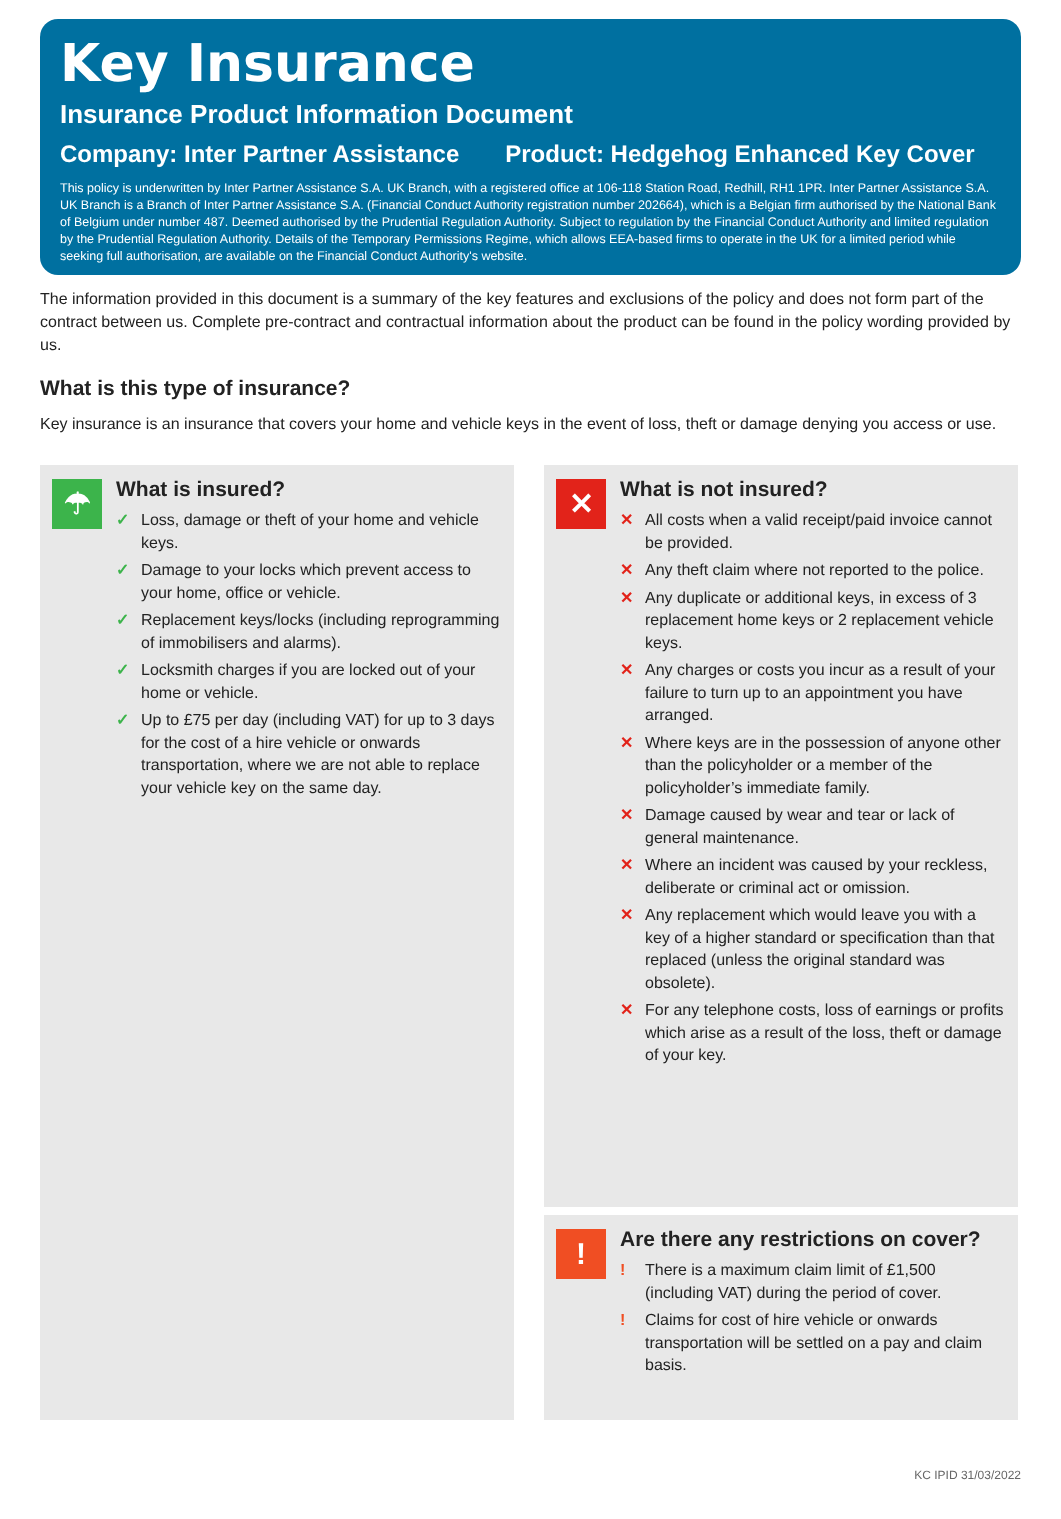Key Insurance
Insurance Product Information Document
Company: Inter Partner Assistance Product: Hedgehog Enhanced Key Cover
This policy is underwritten by Inter Partner Assistance S.A. UK Branch, with a registered office at 106-118 Station Road, Redhill, RH1 1PR. Inter Partner Assistance S.A. UK Branch is a Branch of Inter Partner Assistance S.A. (Financial Conduct Authority registration number 202664), which is a Belgian firm authorised by the National Bank of Belgium under number 487. Deemed authorised by the Prudential Regulation Authority. Subject to regulation by the Financial Conduct Authority and limited regulation by the Prudential Regulation Authority. Details of the Temporary Permissions Regime, which allows EEA-based firms to operate in the UK for a limited period while seeking full authorisation, are available on the Financial Conduct Authority's website.
The information provided in this document is a summary of the key features and exclusions of the policy and does not form part of the contract between us. Complete pre-contract and contractual information about the product can be found in the policy wording provided by us.
What is this type of insurance?
Key insurance is an insurance that covers your home and vehicle keys in the event of loss, theft or damage denying you access or use.
☂
What is insured?
✓ Loss, damage or theft of your home and vehicle keys.
✓ Damage to your locks which prevent access to your home, office or vehicle.
✓ Replacement keys/locks (including reprogramming of immobilisers and alarms).
✓ Locksmith charges if you are locked out of your home or vehicle.
✓ Up to £75 per day (including VAT) for up to 3 days for the cost of a hire vehicle or onwards transportation, where we are not able to replace your vehicle key on the same day.
✕
What is not insured?
✕ All costs when a valid receipt/paid invoice cannot be provided.
✕ Any theft claim where not reported to the police.
✕ Any duplicate or additional keys, in excess of 3 replacement home keys or 2 replacement vehicle keys.
✕ Any charges or costs you incur as a result of your failure to turn up to an appointment you have arranged.
✕ Where keys are in the possession of anyone other than the policyholder or a member of the policyholder’s immediate family.
✕ Damage caused by wear and tear or lack of general maintenance.
✕ Where an incident was caused by your reckless, deliberate or criminal act or omission.
✕ Any replacement which would leave you with a key of a higher standard or specification than that replaced (unless the original standard was obsolete).
✕ For any telephone costs, loss of earnings or profits which arise as a result of the loss, theft or damage of your key.
!
Are there any restrictions on cover?
! There is a maximum claim limit of £1,500 (including VAT) during the period of cover.
! Claims for cost of hire vehicle or onwards transportation will be settled on a pay and claim basis.
KC IPID 31/03/2022